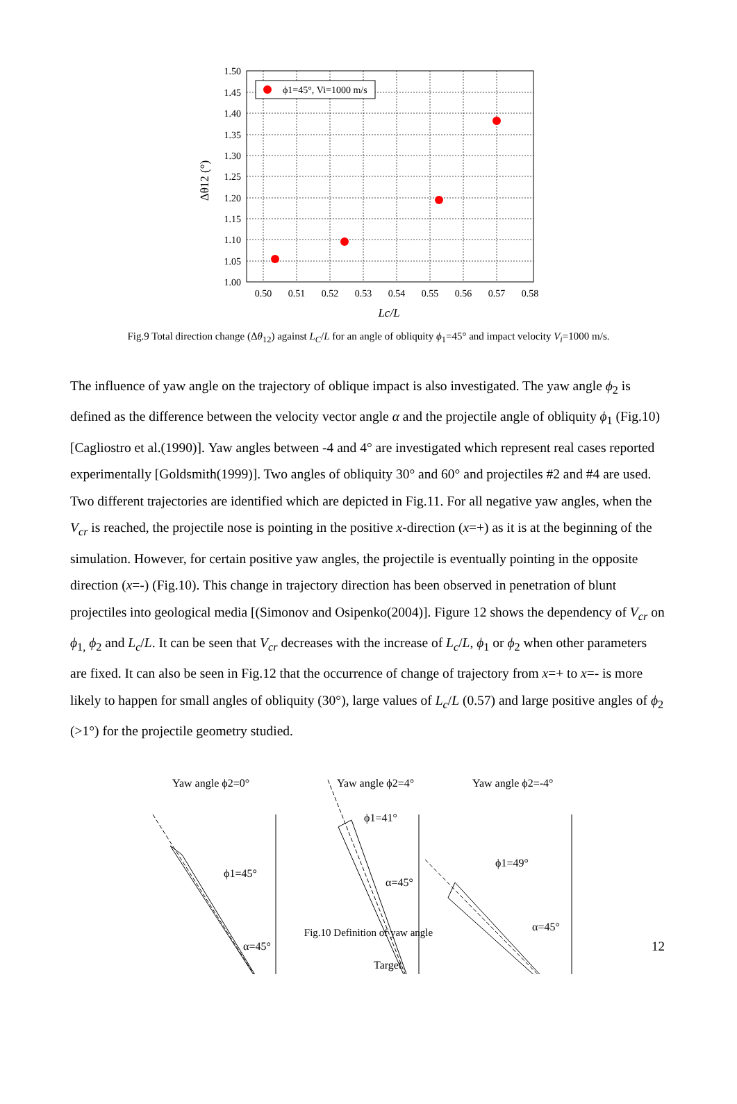1.50
1.45
1.40
1.35
1.30
1.25
1.20
1.15
1.10
1.05
1.00
0.50
0.51
0.52
0.53
0.54
0.55
0.56
0.57
0.58
Lc/L
Δθ12 (°)
ϕ1=45°, Vi=1000 m/s
Fig.9 Total direction change (Δθ<sub>12</sub>) against L<sub>C</sub>/L for an angle of obliquity ϕ<sub>1</sub>=45° and impact velocity V<sub>i</sub>=1000 m/s.
The influence of yaw angle on the trajectory of oblique impact is also investigated. The yaw angle ϕ<sub>2</sub> is defined as the difference between the velocity vector angle α and the projectile angle of obliquity ϕ<sub>1</sub> (Fig.10) [Cagliostro et al.(1990)]. Yaw angles between -4 and 4° are investigated which represent real cases reported experimentally [Goldsmith(1999)]. Two angles of obliquity 30° and 60° and projectiles #2 and #4 are used. Two different trajectories are identified which are depicted in Fig.11. For all negative yaw angles, when the V<sub>cr</sub> is reached, the projectile nose is pointing in the positive x-direction (x=+) as it is at the beginning of the simulation. However, for certain positive yaw angles, the projectile is eventually pointing in the opposite direction (x=-) (Fig.10). This change in trajectory direction has been observed in penetration of blunt projectiles into geological media [(Simonov and Osipenko(2004)]. Figure 12 shows the dependency of V<sub>cr</sub> on ϕ<sub>1,</sub> ϕ<sub>2</sub> and L<sub>c</sub>/L. It can be seen that V<sub>cr</sub> decreases with the increase of L<sub>c</sub>/L, ϕ<sub>1</sub> or ϕ<sub>2</sub> when other parameters are fixed. It can also be seen in Fig.12 that the occurrence of change of trajectory from x=+ to x=- is more likely to happen for small angles of obliquity (30°), large values of L<sub>c</sub>/L (0.57) and large positive angles of ϕ<sub>2</sub> (>1°) for the projectile geometry studied.
Yaw angle ϕ2=0°
Yaw angle ϕ2=4°
Yaw angle ϕ2=-4°
ϕ1=45°
α=45°
ϕ1=41°
α=45°
ϕ1=49°
α=45°
Target
Fig.10 Definition of yaw angle
12